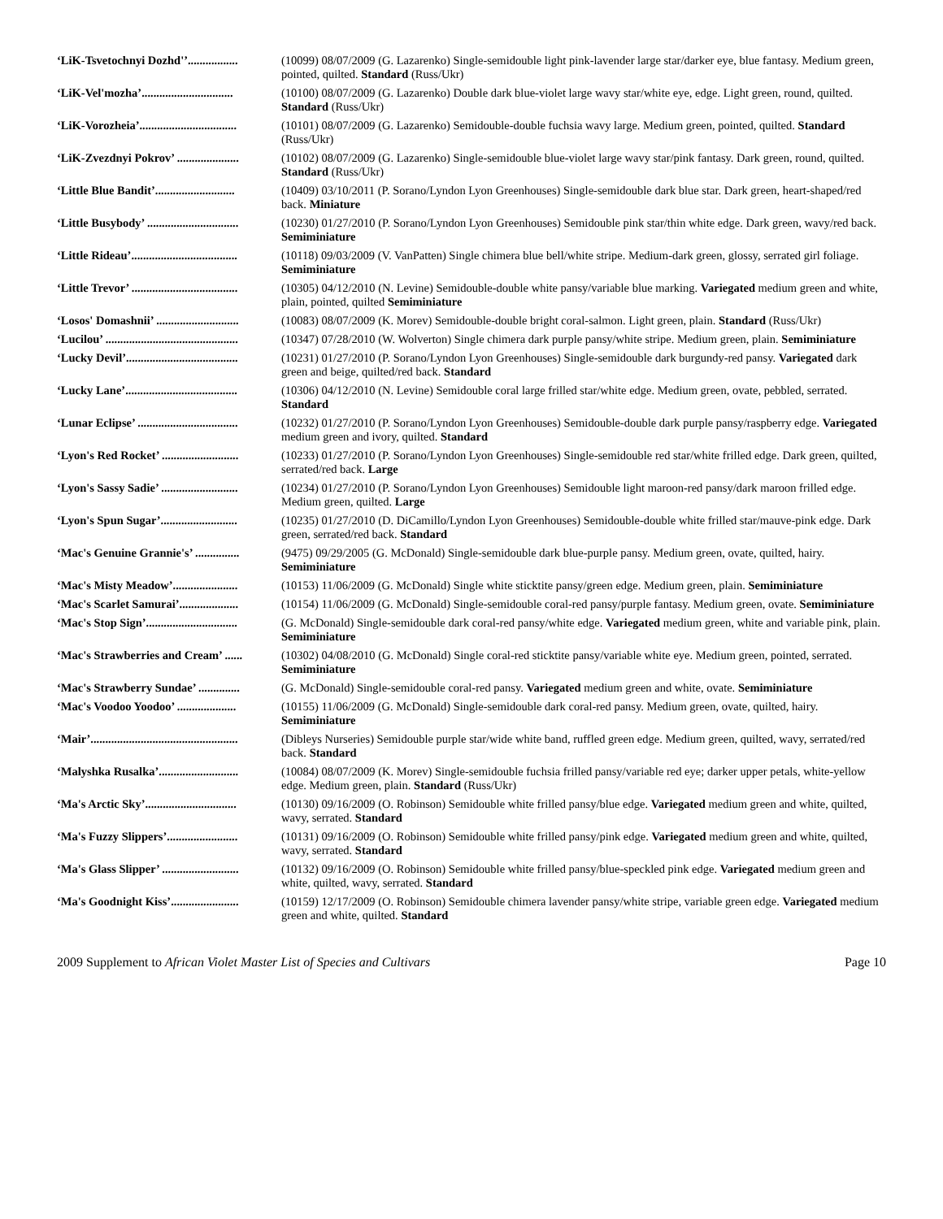‘LiK-Tsvetochnyi Dozhd'’................. (10099) 08/07/2009 (G. Lazarenko) Single-semidouble light pink-lavender large star/darker eye, blue fantasy. Medium green, pointed, quilted. Standard (Russ/Ukr)
‘LiK-Vel'mozha’............................... (10100) 08/07/2009 (G. Lazarenko) Double dark blue-violet large wavy star/white eye, edge. Light green, round, quilted. Standard (Russ/Ukr)
‘LiK-Vorozheia’................................. (10101) 08/07/2009 (G. Lazarenko) Semidouble-double fuchsia wavy large. Medium green, pointed, quilted. Standard (Russ/Ukr)
‘LiK-Zvezdnyi Pokrov’ ..................... (10102) 08/07/2009 (G. Lazarenko) Single-semidouble blue-violet large wavy star/pink fantasy. Dark green, round, quilted. Standard (Russ/Ukr)
‘Little Blue Bandit’........................... (10409) 03/10/2011 (P. Sorano/Lyndon Lyon Greenhouses) Single-semidouble dark blue star. Dark green, heart-shaped/red back. Miniature
‘Little Busybody’ ............................... (10230) 01/27/2010 (P. Sorano/Lyndon Lyon Greenhouses) Semidouble pink star/thin white edge. Dark green, wavy/red back. Semiminiature
‘Little Rideau’.................................... (10118) 09/03/2009 (V. VanPatten) Single chimera blue bell/white stripe. Medium-dark green, glossy, serrated girl foliage. Semiminiature
‘Little Trevor’ .................................... (10305) 04/12/2010 (N. Levine) Semidouble-double white pansy/variable blue marking. Variegated medium green and white, plain, pointed, quilted Semiminiature
‘Losos' Domashnii’ ............................ (10083) 08/07/2009 (K. Morev) Semidouble-double bright coral-salmon. Light green, plain. Standard (Russ/Ukr)
‘Lucilou’ ............................................. (10347) 07/28/2010 (W. Wolverton) Single chimera dark purple pansy/white stripe. Medium green, plain. Semiminiature
‘Lucky Devil’...................................... (10231) 01/27/2010 (P. Sorano/Lyndon Lyon Greenhouses) Single-semidouble dark burgundy-red pansy. Variegated dark green and beige, quilted/red back. Standard
‘Lucky Lane’...................................... (10306) 04/12/2010 (N. Levine) Semidouble coral large frilled star/white edge. Medium green, ovate, pebbled, serrated. Standard
‘Lunar Eclipse’ .................................. (10232) 01/27/2010 (P. Sorano/Lyndon Lyon Greenhouses) Semidouble-double dark purple pansy/raspberry edge. Variegated medium green and ivory, quilted. Standard
‘Lyon's Red Rocket’ .......................... (10233) 01/27/2010 (P. Sorano/Lyndon Lyon Greenhouses) Single-semidouble red star/white frilled edge. Dark green, quilted, serrated/red back. Large
‘Lyon's Sassy Sadie’ .......................... (10234) 01/27/2010 (P. Sorano/Lyndon Lyon Greenhouses) Semidouble light maroon-red pansy/dark maroon frilled edge. Medium green, quilted. Large
‘Lyon's Spun Sugar’.......................... (10235) 01/27/2010 (D. DiCamillo/Lyndon Lyon Greenhouses) Semidouble-double white frilled star/mauve-pink edge. Dark green, serrated/red back. Standard
‘Mac's Genuine Grannie's’ ............... (9475) 09/29/2005 (G. McDonald) Single-semidouble dark blue-purple pansy. Medium green, ovate, quilted, hairy. Semiminiature
‘Mac's Misty Meadow’...................... (10153) 11/06/2009 (G. McDonald) Single white sticktite pansy/green edge. Medium green, plain. Semiminiature
‘Mac's Scarlet Samurai’.................... (10154) 11/06/2009 (G. McDonald) Single-semidouble coral-red pansy/purple fantasy. Medium green, ovate. Semiminiature
‘Mac's Stop Sign’............................... (G. McDonald) Single-semidouble dark coral-red pansy/white edge. Variegated medium green, white and variable pink, plain. Semiminiature
‘Mac's Strawberries and Cream’ ...... (10302) 04/08/2010 (G. McDonald) Single coral-red sticktite pansy/variable white eye. Medium green, pointed, serrated. Semiminiature
‘Mac's Strawberry Sundae’ .............. (G. McDonald) Single-semidouble coral-red pansy. Variegated medium green and white, ovate. Semiminiature
‘Mac's Voodoo Yoodoo’ .................... (10155) 11/06/2009 (G. McDonald) Single-semidouble dark coral-red pansy. Medium green, ovate, quilted, hairy. Semiminiature
‘Mair’.................................................. (Dibleys Nurseries) Semidouble purple star/wide white band, ruffled green edge. Medium green, quilted, wavy, serrated/red back. Standard
‘Malyshka Rusalka’........................... (10084) 08/07/2009 (K. Morev) Single-semidouble fuchsia frilled pansy/variable red eye; darker upper petals, white-yellow edge. Medium green, plain. Standard (Russ/Ukr)
‘Ma's Arctic Sky’............................... (10130) 09/16/2009 (O. Robinson) Semidouble white frilled pansy/blue edge. Variegated medium green and white, quilted, wavy, serrated. Standard
‘Ma's Fuzzy Slippers’........................ (10131) 09/16/2009 (O. Robinson) Semidouble white frilled pansy/pink edge. Variegated medium green and white, quilted, wavy, serrated. Standard
‘Ma's Glass Slipper’ .......................... (10132) 09/16/2009 (O. Robinson) Semidouble white frilled pansy/blue-speckled pink edge. Variegated medium green and white, quilted, wavy, serrated. Standard
‘Ma's Goodnight Kiss’....................... (10159) 12/17/2009 (O. Robinson) Semidouble chimera lavender pansy/white stripe, variable green edge. Variegated medium green and white, quilted. Standard
2009 Supplement to African Violet Master List of Species and Cultivars Page 10